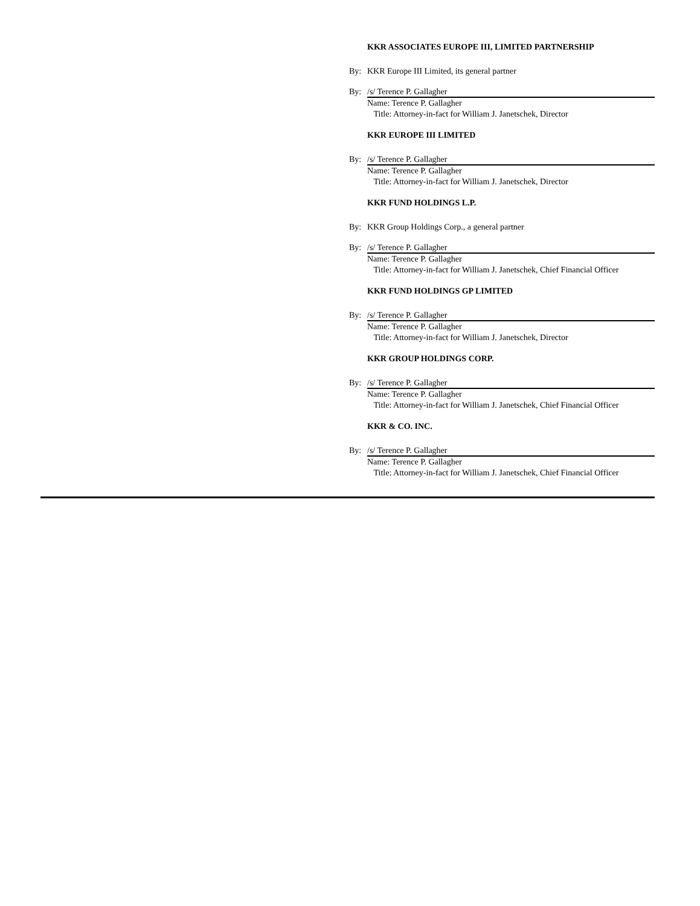KKR ASSOCIATES EUROPE III, LIMITED PARTNERSHIP
By: KKR Europe III Limited, its general partner
By: /s/ Terence P. Gallagher
Name: Terence P. Gallagher
Title: Attorney-in-fact for William J. Janetschek, Director
KKR EUROPE III LIMITED
By: /s/ Terence P. Gallagher
Name: Terence P. Gallagher
Title: Attorney-in-fact for William J. Janetschek, Director
KKR FUND HOLDINGS L.P.
By: KKR Group Holdings Corp., a general partner
By: /s/ Terence P. Gallagher
Name: Terence P. Gallagher
Title: Attorney-in-fact for William J. Janetschek, Chief Financial Officer
KKR FUND HOLDINGS GP LIMITED
By: /s/ Terence P. Gallagher
Name: Terence P. Gallagher
Title: Attorney-in-fact for William J. Janetschek, Director
KKR GROUP HOLDINGS CORP.
By: /s/ Terence P. Gallagher
Name: Terence P. Gallagher
Title: Attorney-in-fact for William J. Janetschek, Chief Financial Officer
KKR & CO. INC.
By: /s/ Terence P. Gallagher
Name: Terence P. Gallagher
Title: Attorney-in-fact for William J. Janetschek, Chief Financial Officer